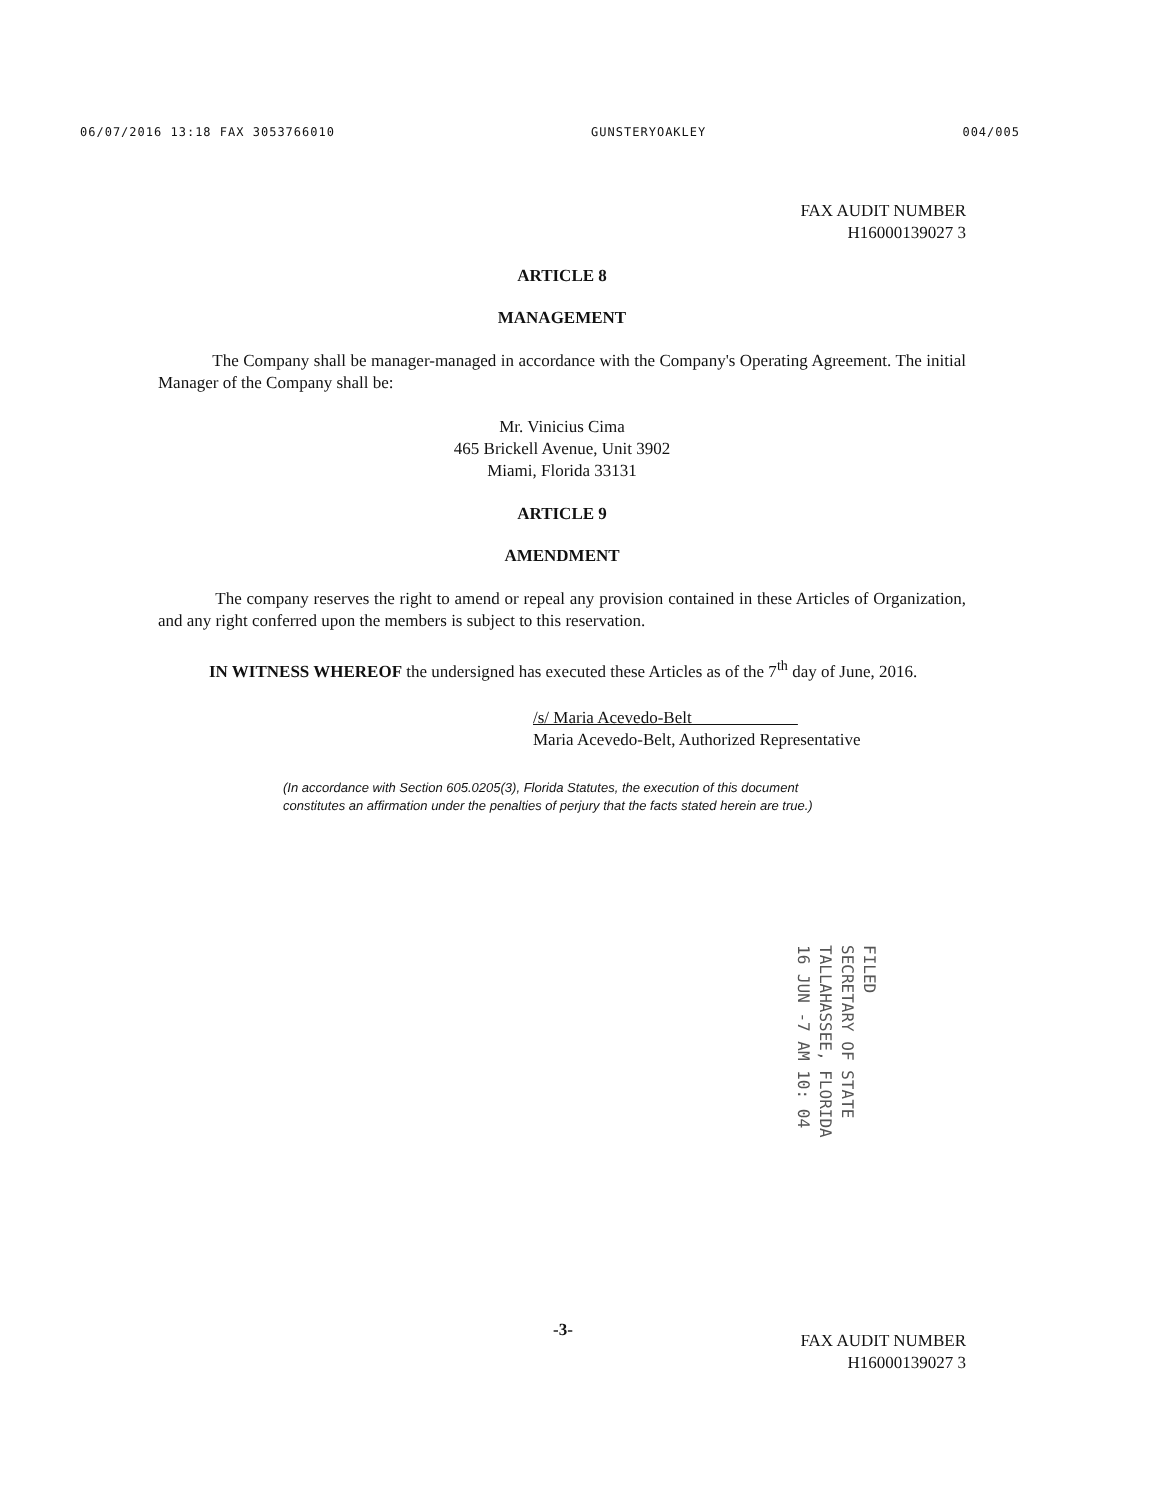06/07/2016 13:18 FAX 3053766010 GUNSTERYOAKLEY 004/005
FAX AUDIT NUMBER
H16000139027 3
ARTICLE 8
MANAGEMENT
The Company shall be manager-managed in accordance with the Company's Operating Agreement. The initial Manager of the Company shall be:
Mr. Vinicius Cima
465 Brickell Avenue, Unit 3902
Miami, Florida 33131
ARTICLE 9
AMENDMENT
The company reserves the right to amend or repeal any provision contained in these Articles of Organization, and any right conferred upon the members is subject to this reservation.
IN WITNESS WHEREOF the undersigned has executed these Articles as of the 7<sup>th</sup> day of June, 2016.
/s/ Maria Acevedo-Belt
Maria Acevedo-Belt, Authorized Representative
(In accordance with Section 605.0205(3), Florida Statutes, the execution of this document constitutes an affirmation under the penalties of perjury that the facts stated herein are true.)
FILED
SECRETARY OF STATE
TALLAHASSEE, FLORIDA
16 JUN -7 AM 10: 04
-3-
FAX AUDIT NUMBER
H16000139027 3